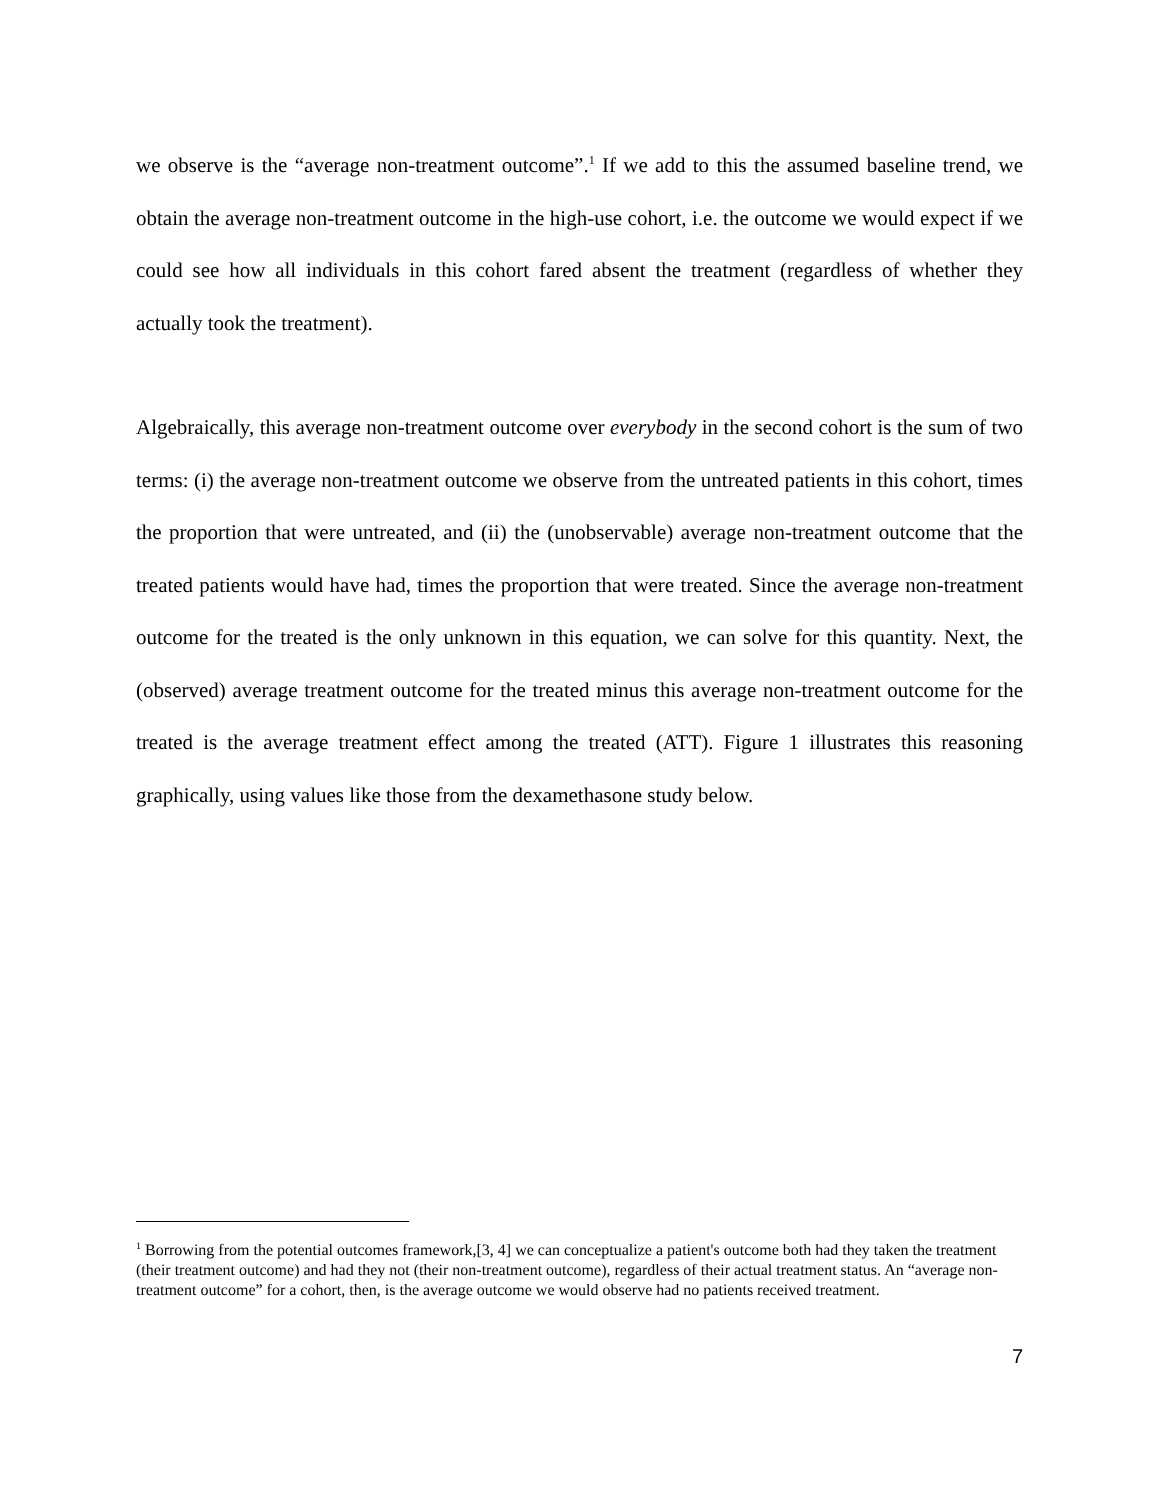we observe is the “average non-treatment outcome”.<sup>1</sup> If we add to this the assumed baseline trend, we obtain the average non-treatment outcome in the high-use cohort, i.e. the outcome we would expect if we could see how all individuals in this cohort fared absent the treatment (regardless of whether they actually took the treatment).
Algebraically, this average non-treatment outcome over everybody in the second cohort is the sum of two terms: (i) the average non-treatment outcome we observe from the untreated patients in this cohort, times the proportion that were untreated, and (ii) the (unobservable) average non-treatment outcome that the treated patients would have had, times the proportion that were treated. Since the average non-treatment outcome for the treated is the only unknown in this equation, we can solve for this quantity. Next, the (observed) average treatment outcome for the treated minus this average non-treatment outcome for the treated is the average treatment effect among the treated (ATT). Figure 1 illustrates this reasoning graphically, using values like those from the dexamethasone study below.
<sup>1</sup> Borrowing from the potential outcomes framework,[3, 4] we can conceptualize a patient's outcome both had they taken the treatment (their treatment outcome) and had they not (their non-treatment outcome), regardless of their actual treatment status. An “average non-treatment outcome” for a cohort, then, is the average outcome we would observe had no patients received treatment.
7